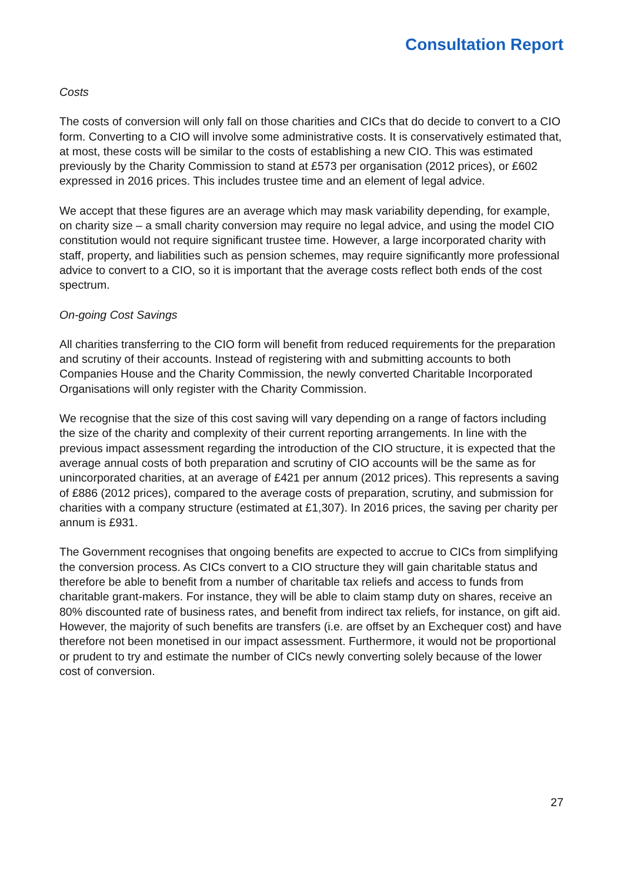Consultation Report
Costs
The costs of conversion will only fall on those charities and CICs that do decide to convert to a CIO form. Converting to a CIO will involve some administrative costs. It is conservatively estimated that, at most, these costs will be similar to the costs of establishing a new CIO. This was estimated previously by the Charity Commission to stand at £573 per organisation (2012 prices), or £602 expressed in 2016 prices. This includes trustee time and an element of legal advice.
We accept that these figures are an average which may mask variability depending, for example, on charity size – a small charity conversion may require no legal advice, and using the model CIO constitution would not require significant trustee time. However, a large incorporated charity with staff, property, and liabilities such as pension schemes, may require significantly more professional advice to convert to a CIO, so it is important that the average costs reflect both ends of the cost spectrum.
On-going Cost Savings
All charities transferring to the CIO form will benefit from reduced requirements for the preparation and scrutiny of their accounts. Instead of registering with and submitting accounts to both Companies House and the Charity Commission, the newly converted Charitable Incorporated Organisations will only register with the Charity Commission.
We recognise that the size of this cost saving will vary depending on a range of factors including the size of the charity and complexity of their current reporting arrangements. In line with the previous impact assessment regarding the introduction of the CIO structure, it is expected that the average annual costs of both preparation and scrutiny of CIO accounts will be the same as for unincorporated charities, at an average of £421 per annum (2012 prices). This represents a saving of £886 (2012 prices), compared to the average costs of preparation, scrutiny, and submission for charities with a company structure (estimated at £1,307). In 2016 prices, the saving per charity per annum is £931.
The Government recognises that ongoing benefits are expected to accrue to CICs from simplifying the conversion process. As CICs convert to a CIO structure they will gain charitable status and therefore be able to benefit from a number of charitable tax reliefs and access to funds from charitable grant-makers. For instance, they will be able to claim stamp duty on shares, receive an 80% discounted rate of business rates, and benefit from indirect tax reliefs, for instance, on gift aid. However, the majority of such benefits are transfers (i.e. are offset by an Exchequer cost) and have therefore not been monetised in our impact assessment. Furthermore, it would not be proportional or prudent to try and estimate the number of CICs newly converting solely because of the lower cost of conversion.
27